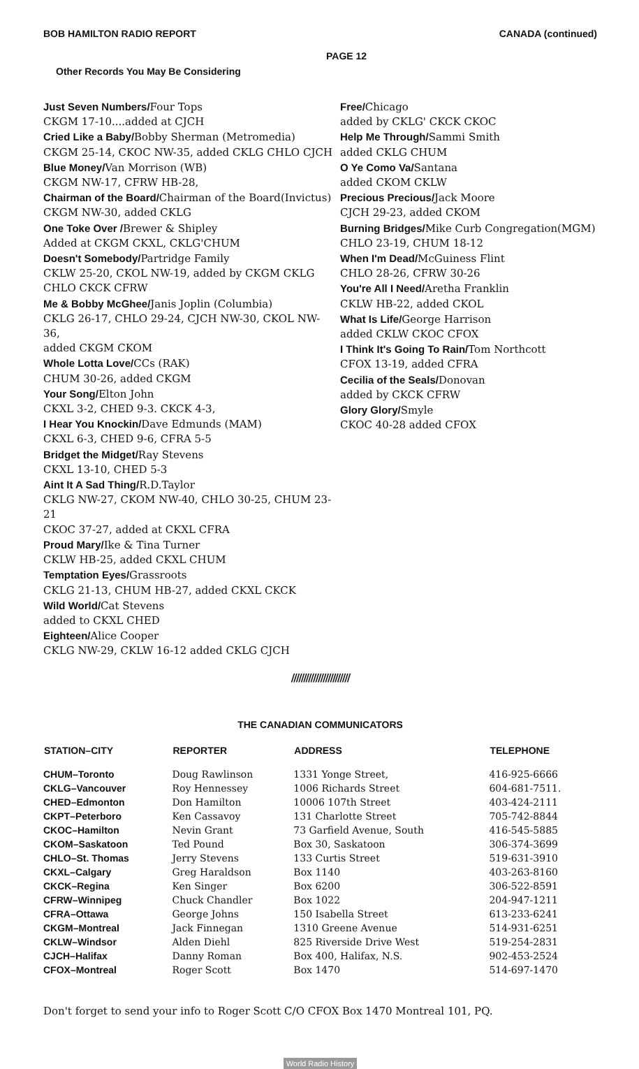BOB HAMILTON RADIO REPORT CANADA (continued)
PAGE 12
Other Records You May Be Considering
Just Seven Numbers/Four Tops
CKGM 17-10....added at CJCH
Cried Like a Baby/Bobby Sherman (Metromedia)
CKGM 25-14, CKOC NW-35, added CKLG CHLO CJCH
Blue Money/Van Morrison (WB)
CKGM NW-17, CFRW HB-28,
Chairman of the Board/Chairman of the Board(Invictus)
CKGM NW-30, added CKLG
One Toke Over /Brewer & Shipley
Added at CKGM CKXL, CKLG'CHUM
Doesn't Somebody/Partridge Family
CKLW 25-20, CKOL NW-19, added by CKGM CKLG
CHLO CKCK CFRW
Me & Bobby McGhee/Janis Joplin (Columbia)
CKLG 26-17, CHLO 29-24, CJCH NW-30, CKOL NW-36,
added CKGM CKOM
Whole Lotta Love/CCs (RAK)
CHUM 30-26, added CKGM
Your Song/Elton John
CKXL 3-2, CHED 9-3. CKCK 4-3,
I Hear You Knockin/Dave Edmunds (MAM)
CKXL 6-3, CHED 9-6, CFRA 5-5
Bridget the Midget/Ray Stevens
CKXL 13-10, CHED 5-3
Aint It A Sad Thing/R.D.Taylor
CKLG NW-27, CKOM NW-40, CHLO 30-25, CHUM 23-21
CKOC 37-27, added at CKXL CFRA
Proud Mary/Ike & Tina Turner
CKLW HB-25, added CKXL CHUM
Temptation Eyes/Grassroots
CKLG 21-13, CHUM HB-27, added CKXL CKCK
Wild World/Cat Stevens
added to CKXL CHED
Eighteen/Alice Cooper
CKLG NW-29, CKLW 16-12 added CKLG CJCH
Free/Chicago
added by CKLG' CKCK CKOC
Help Me Through/Sammi Smith
added CKLG CHUM
O Ye Como Va/Santana
added CKOM CKLW
Precious Precious/Jack Moore
CJCH 29-23, added CKOM
Burning Bridges/Mike Curb Congregation(MGM)
CHLO 23-19, CHUM 18-12
When I'm Dead/McGuiness Flint
CHLO 28-26, CFRW 30-26
You're All I Need/Aretha Franklin
CKLW HB-22, added CKOL
What Is Life/George Harrison
added CKLW CKOC CFOX
I Think It's Going To Rain/Tom Northcott
CFOX 13-19, added CFRA
Cecilia of the Seals/Donovan
added by CKCK CFRW
Glory Glory/Smyle
CKOC 40-28 added CFOX
////////////////////////
THE CANADIAN COMMUNICATORS
| STATION–CITY | REPORTER | ADDRESS | TELEPHONE |
| --- | --- | --- | --- |
| CHUM–Toronto | Doug Rawlinson | 1331 Yonge Street, | 416-925-6666 |
| CKLG–Vancouver | Roy Hennessey | 1006 Richards Street | 604-681-7511. |
| CHED–Edmonton | Don Hamilton | 10006 107th Street | 403-424-2111 |
| CKPT–Peterboro | Ken Cassavoy | 131 Charlotte Street | 705-742-8844 |
| CKOC–Hamilton | Nevin Grant | 73 Garfield Avenue, South | 416-545-5885 |
| CKOM–Saskatoon | Ted Pound | Box 30, Saskatoon | 306-374-3699 |
| CHLO–St. Thomas | Jerry Stevens | 133 Curtis Street | 519-631-3910 |
| CKXL–Calgary | Greg Haraldson | Box 1140 | 403-263-8160 |
| CKCK–Regina | Ken Singer | Box 6200 | 306-522-8591 |
| CFRW–Winnipeg | Chuck Chandler | Box 1022 | 204-947-1211 |
| CFRA–Ottawa | George Johns | 150 Isabella Street | 613-233-6241 |
| CKGM–Montreal | Jack Finnegan | 1310 Greene Avenue | 514-931-6251 |
| CKLW–Windsor | Alden Diehl | 825 Riverside Drive West | 519-254-2831 |
| CJCH–Halifax | Danny Roman | Box 400, Halifax, N.S. | 902-453-2524 |
| CFOX–Montreal | Roger Scott | Box 1470 | 514-697-1470 |
Don't forget to send your info to Roger Scott C/O CFOX Box 1470 Montreal 101, PQ.
World Radio History